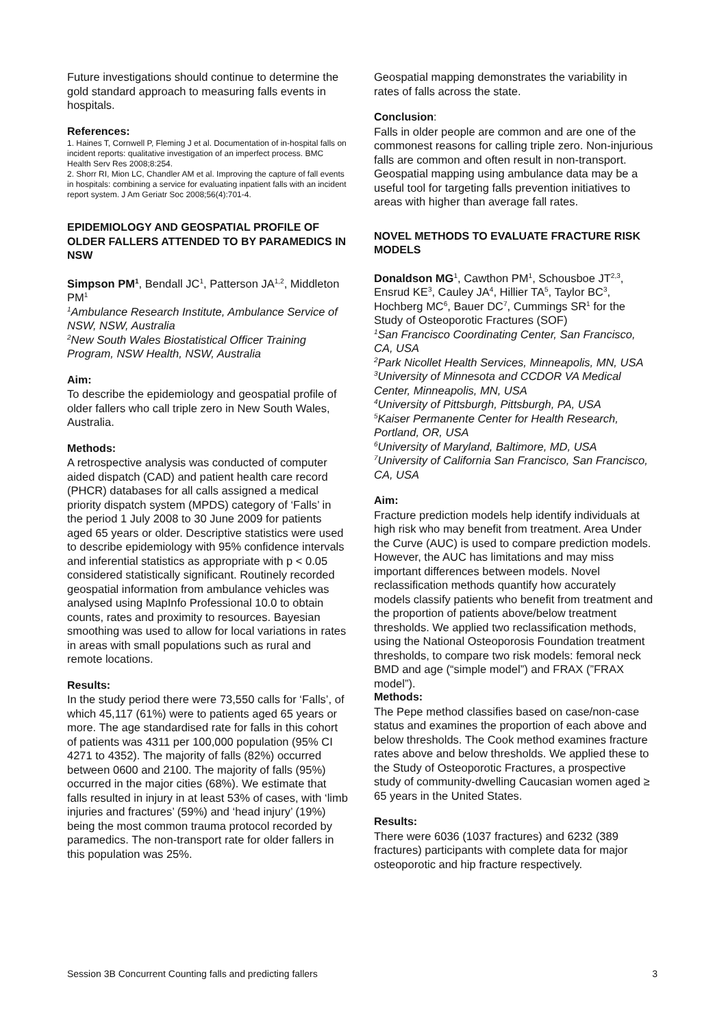Future investigations should continue to determine the gold standard approach to measuring falls events in hospitals.
References:
1. Haines T, Cornwell P, Fleming J et al. Documentation of in-hospital falls on incident reports: qualitative investigation of an imperfect process. BMC Health Serv Res 2008;8:254.
2. Shorr RI, Mion LC, Chandler AM et al. Improving the capture of fall events in hospitals: combining a service for evaluating inpatient falls with an incident report system. J Am Geriatr Soc 2008;56(4):701-4.
EPIDEMIOLOGY AND GEOSPATIAL PROFILE OF OLDER FALLERS ATTENDED TO BY PARAMEDICS IN NSW
Simpson PM<sup>1</sup>, Bendall JC<sup>1</sup>, Patterson JA<sup>1,2</sup>, Middleton PM<sup>1</sup>
<sup>1</sup> Ambulance Research Institute, Ambulance Service of NSW, NSW, Australia
<sup>2</sup> New South Wales Biostatistical Officer Training Program, NSW Health, NSW, Australia
Aim:
To describe the epidemiology and geospatial profile of older fallers who call triple zero in New South Wales, Australia.
Methods:
A retrospective analysis was conducted of computer aided dispatch (CAD) and patient health care record (PHCR) databases for all calls assigned a medical priority dispatch system (MPDS) category of ‘Falls’ in the period 1 July 2008 to 30 June 2009 for patients aged 65 years or older. Descriptive statistics were used to describe epidemiology with 95% confidence intervals and inferential statistics as appropriate with p < 0.05 considered statistically significant. Routinely recorded geospatial information from ambulance vehicles was analysed using MapInfo Professional 10.0 to obtain counts, rates and proximity to resources. Bayesian smoothing was used to allow for local variations in rates in areas with small populations such as rural and remote locations.
Results:
In the study period there were 73,550 calls for ‘Falls’, of which 45,117 (61%) were to patients aged 65 years or more. The age standardised rate for falls in this cohort of patients was 4311 per 100,000 population (95% CI 4271 to 4352). The majority of falls (82%) occurred between 0600 and 2100. The majority of falls (95%) occurred in the major cities (68%). We estimate that falls resulted in injury in at least 53% of cases, with ‘limb injuries and fractures’ (59%) and ‘head injury’ (19%) being the most common trauma protocol recorded by paramedics. The non-transport rate for older fallers in this population was 25%.
Geospatial mapping demonstrates the variability in rates of falls across the state.
Conclusion:
Falls in older people are common and are one of the commonest reasons for calling triple zero. Non-injurious falls are common and often result in non-transport. Geospatial mapping using ambulance data may be a useful tool for targeting falls prevention initiatives to areas with higher than average fall rates.
NOVEL METHODS TO EVALUATE FRACTURE RISK MODELS
Donaldson MG<sup>1</sup>, Cawthon PM<sup>1</sup>, Schousboe JT<sup>2,3</sup>, Ensrud KE<sup>3</sup>, Cauley JA<sup>4</sup>, Hillier TA<sup>5</sup>, Taylor BC<sup>3</sup>, Hochberg MC<sup>6</sup>, Bauer DC<sup>7</sup>, Cummings SR<sup>1</sup> for the Study of Osteoporotic Fractures (SOF)
<sup>1</sup> San Francisco Coordinating Center, San Francisco, CA, USA
<sup>2</sup> Park Nicollet Health Services, Minneapolis, MN, USA
<sup>3</sup> University of Minnesota and CCDOR VA Medical Center, Minneapolis, MN, USA
<sup>4</sup> University of Pittsburgh, Pittsburgh, PA, USA
<sup>5</sup> Kaiser Permanente Center for Health Research, Portland, OR, USA
<sup>6</sup> University of Maryland, Baltimore, MD, USA
<sup>7</sup> University of California San Francisco, San Francisco, CA, USA
Aim:
Fracture prediction models help identify individuals at high risk who may benefit from treatment. Area Under the Curve (AUC) is used to compare prediction models. However, the AUC has limitations and may miss important differences between models. Novel reclassification methods quantify how accurately models classify patients who benefit from treatment and the proportion of patients above/below treatment thresholds. We applied two reclassification methods, using the National Osteoporosis Foundation treatment thresholds, to compare two risk models: femoral neck BMD and age (“simple model”) and FRAX (”FRAX model”).
Methods:
The Pepe method classifies based on case/non-case status and examines the proportion of each above and below thresholds. The Cook method examines fracture rates above and below thresholds. We applied these to the Study of Osteoporotic Fractures, a prospective study of community-dwelling Caucasian women aged ≥ 65 years in the United States.
Results:
There were 6036 (1037 fractures) and 6232 (389 fractures) participants with complete data for major osteoporotic and hip fracture respectively.
Session 3B Concurrent Counting falls and predicting fallers 3